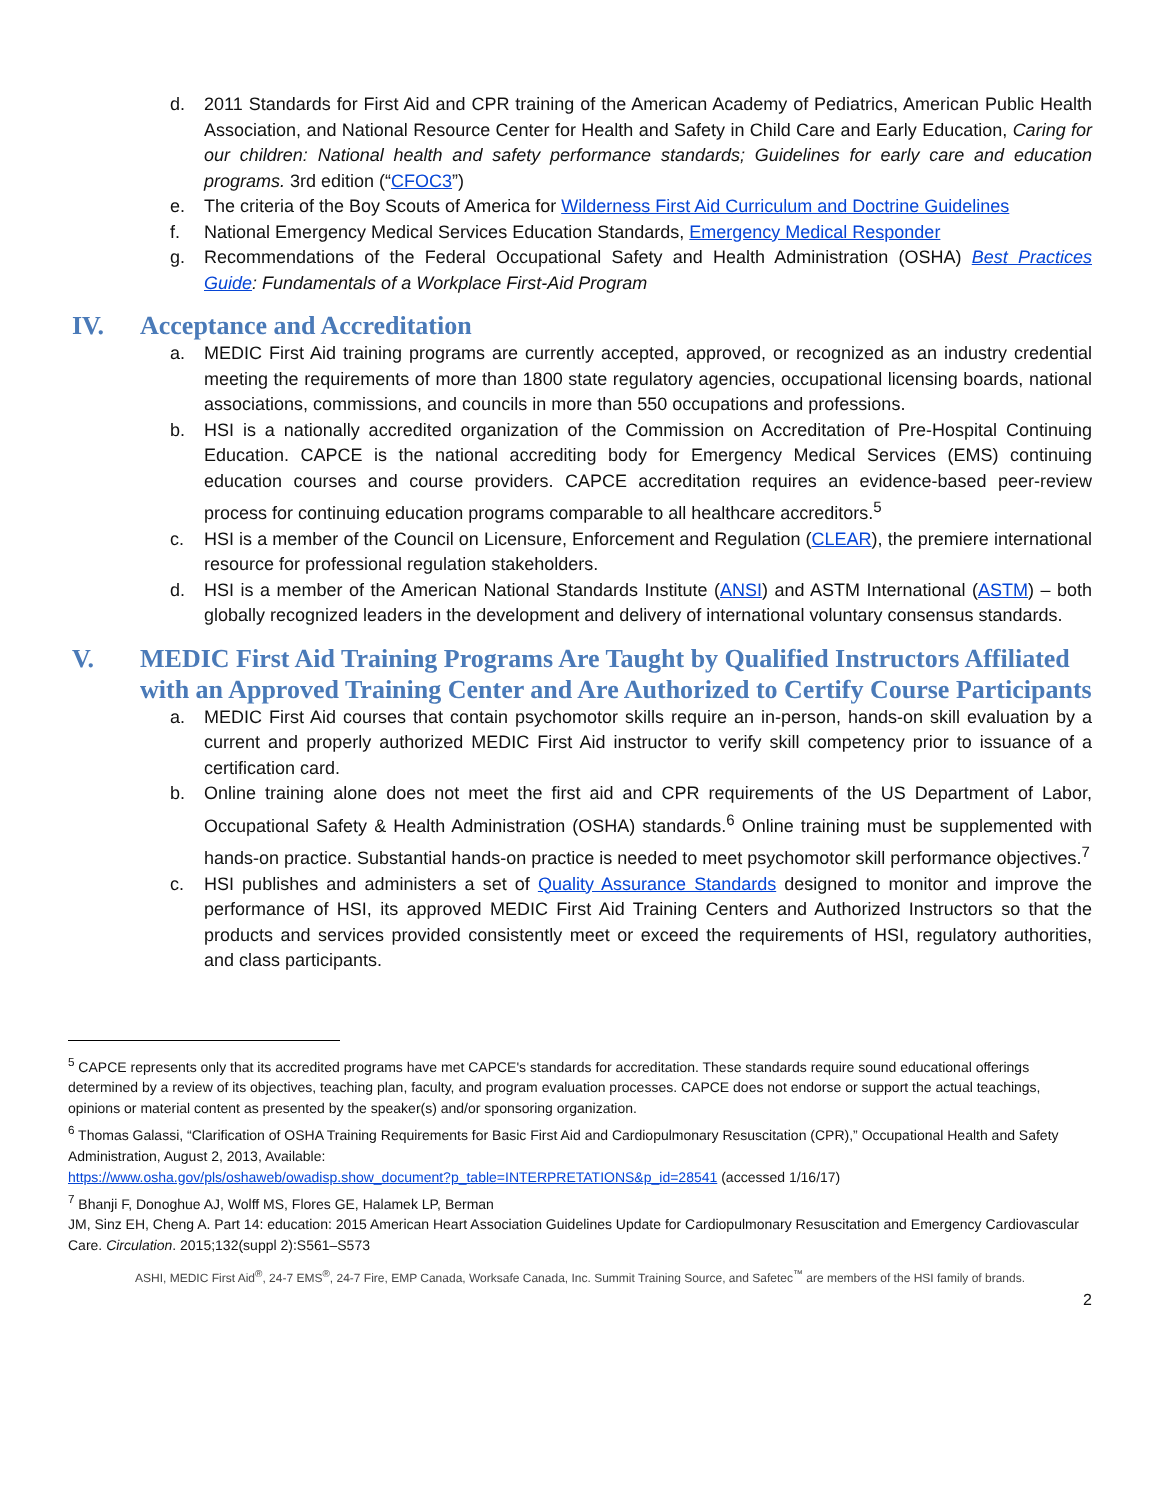d. 2011 Standards for First Aid and CPR training of the American Academy of Pediatrics, American Public Health Association, and National Resource Center for Health and Safety in Child Care and Early Education, Caring for our children: National health and safety performance standards; Guidelines for early care and education programs. 3rd edition (“CFOC3”)
e. The criteria of the Boy Scouts of America for Wilderness First Aid Curriculum and Doctrine Guidelines
f. National Emergency Medical Services Education Standards, Emergency Medical Responder
g. Recommendations of the Federal Occupational Safety and Health Administration (OSHA) Best Practices Guide: Fundamentals of a Workplace First-Aid Program
IV. Acceptance and Accreditation
a. MEDIC First Aid training programs are currently accepted, approved, or recognized as an industry credential meeting the requirements of more than 1800 state regulatory agencies, occupational licensing boards, national associations, commissions, and councils in more than 550 occupations and professions.
b. HSI is a nationally accredited organization of the Commission on Accreditation of Pre-Hospital Continuing Education. CAPCE is the national accrediting body for Emergency Medical Services (EMS) continuing education courses and course providers. CAPCE accreditation requires an evidence-based peer-review process for continuing education programs comparable to all healthcare accreditors.<sup>5</sup>
c. HSI is a member of the Council on Licensure, Enforcement and Regulation (CLEAR), the premiere international resource for professional regulation stakeholders.
d. HSI is a member of the American National Standards Institute (ANSI) and ASTM International (ASTM) – both globally recognized leaders in the development and delivery of international voluntary consensus standards.
V. MEDIC First Aid Training Programs Are Taught by Qualified Instructors Affiliated with an Approved Training Center and Are Authorized to Certify Course Participants
a. MEDIC First Aid courses that contain psychomotor skills require an in-person, hands-on skill evaluation by a current and properly authorized MEDIC First Aid instructor to verify skill competency prior to issuance of a certification card.
b. Online training alone does not meet the first aid and CPR requirements of the US Department of Labor, Occupational Safety & Health Administration (OSHA) standards.<sup>6</sup> Online training must be supplemented with hands-on practice. Substantial hands-on practice is needed to meet psychomotor skill performance objectives.<sup>7</sup>
c. HSI publishes and administers a set of Quality Assurance Standards designed to monitor and improve the performance of HSI, its approved MEDIC First Aid Training Centers and Authorized Instructors so that the products and services provided consistently meet or exceed the requirements of HSI, regulatory authorities, and class participants.
<sup>5</sup> CAPCE represents only that its accredited programs have met CAPCE's standards for accreditation. These standards require sound educational offerings determined by a review of its objectives, teaching plan, faculty, and program evaluation processes. CAPCE does not endorse or support the actual teachings, opinions or material content as presented by the speaker(s) and/or sponsoring organization.
<sup>6</sup> Thomas Galassi, “Clarification of OSHA Training Requirements for Basic First Aid and Cardiopulmonary Resuscitation (CPR),” Occupational Health and Safety Administration, August 2, 2013, Available:
https://www.osha.gov/pls/oshaweb/owadisp.show_document?p_table=INTERPRETATIONS&p_id=28541 (accessed 1/16/17)
<sup>7</sup> Bhanji F, Donoghue AJ, Wolff MS, Flores GE, Halamek LP, Berman
JM, Sinz EH, Cheng A. Part 14: education: 2015 American Heart Association Guidelines Update for Cardiopulmonary Resuscitation and Emergency Cardiovascular Care. Circulation. 2015;132(suppl 2):S561–S573
ASHI, MEDIC First Aid<sup>®</sup>, 24-7 EMS<sup>®</sup>, 24-7 Fire, EMP Canada, Worksafe Canada, Inc. Summit Training Source, and Safetec<sup>™</sup> are members of the HSI family of brands.
2